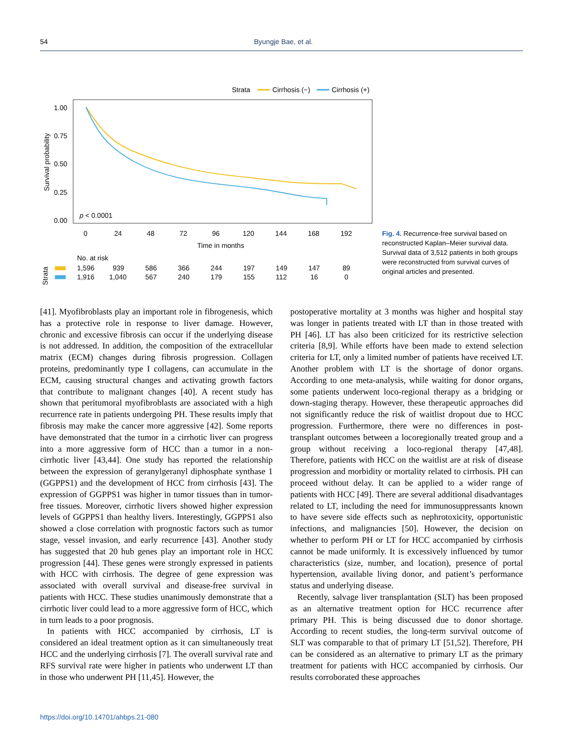54 Byungje Bae, et al.
Strata
Cirrhosis (−)
Cirrhosis (+)
1.00
0.75
0.50
0.25
0.00
Survival probability
p < 0.0001
0
24
48
72
96
120
144
168
192
Time in months
No. at risk
Strata
1,596 939 586 366 244 197 149 147 89
1,916 1,040 567 240 179 155 112 16 0
Fig. 4. Recurrence-free survival based on reconstructed Kaplan–Meier survival data. Survival data of 3,512 patients in both groups were reconstructed from survival curves of original articles and presented.
[41]. Myofibroblasts play an important role in fibrogenesis, which has a protective role in response to liver damage. However, chronic and excessive fibrosis can occur if the underlying disease is not addressed. In addition, the composition of the extracellular matrix (ECM) changes during fibrosis progression. Collagen proteins, predominantly type I collagens, can accumulate in the ECM, causing structural changes and activating growth factors that contribute to malignant changes [40]. A recent study has shown that peritumoral myofibroblasts are associated with a high recurrence rate in patients undergoing PH. These results imply that fibrosis may make the cancer more aggressive [42]. Some reports have demonstrated that the tumor in a cirrhotic liver can progress into a more aggressive form of HCC than a tumor in a non-cirrhotic liver [43,44]. One study has reported the relationship between the expression of geranylgeranyl diphosphate synthase 1 (GGPPS1) and the development of HCC from cirrhosis [43]. The expression of GGPPS1 was higher in tumor tissues than in tumor-free tissues. Moreover, cirrhotic livers showed higher expression levels of GGPPS1 than healthy livers. Interestingly, GGPPS1 also showed a close correlation with prognostic factors such as tumor stage, vessel invasion, and early recurrence [43]. Another study has suggested that 20 hub genes play an important role in HCC progression [44]. These genes were strongly expressed in patients with HCC with cirrhosis. The degree of gene expression was associated with overall survival and disease-free survival in patients with HCC. These studies unanimously demonstrate that a cirrhotic liver could lead to a more aggressive form of HCC, which in turn leads to a poor prognosis.
In patients with HCC accompanied by cirrhosis, LT is considered an ideal treatment option as it can simultaneously treat HCC and the underlying cirrhosis [7]. The overall survival rate and RFS survival rate were higher in patients who underwent LT than in those who underwent PH [11,45]. However, the
postoperative mortality at 3 months was higher and hospital stay was longer in patients treated with LT than in those treated with PH [46]. LT has also been criticized for its restrictive selection criteria [8,9]. While efforts have been made to extend selection criteria for LT, only a limited number of patients have received LT. Another problem with LT is the shortage of donor organs. According to one meta-analysis, while waiting for donor organs, some patients underwent loco-regional therapy as a bridging or down-staging therapy. However, these therapeutic approaches did not significantly reduce the risk of waitlist dropout due to HCC progression. Furthermore, there were no differences in post-transplant outcomes between a locoregionally treated group and a group without receiving a loco-regional therapy [47,48]. Therefore, patients with HCC on the waitlist are at risk of disease progression and morbidity or mortality related to cirrhosis. PH can proceed without delay. It can be applied to a wider range of patients with HCC [49]. There are several additional disadvantages related to LT, including the need for immunosuppressants known to have severe side effects such as nephrotoxicity, opportunistic infections, and malignancies [50]. However, the decision on whether to perform PH or LT for HCC accompanied by cirrhosis cannot be made uniformly. It is excessively influenced by tumor characteristics (size, number, and location), presence of portal hypertension, available living donor, and patient’s performance status and underlying disease.
Recently, salvage liver transplantation (SLT) has been proposed as an alternative treatment option for HCC recurrence after primary PH. This is being discussed due to donor shortage. According to recent studies, the long-term survival outcome of SLT was comparable to that of primary LT [51,52]. Therefore, PH can be considered as an alternative to primary LT as the primary treatment for patients with HCC accompanied by cirrhosis. Our results corroborated these approaches
https://doi.org/10.14701/ahbps.21-080